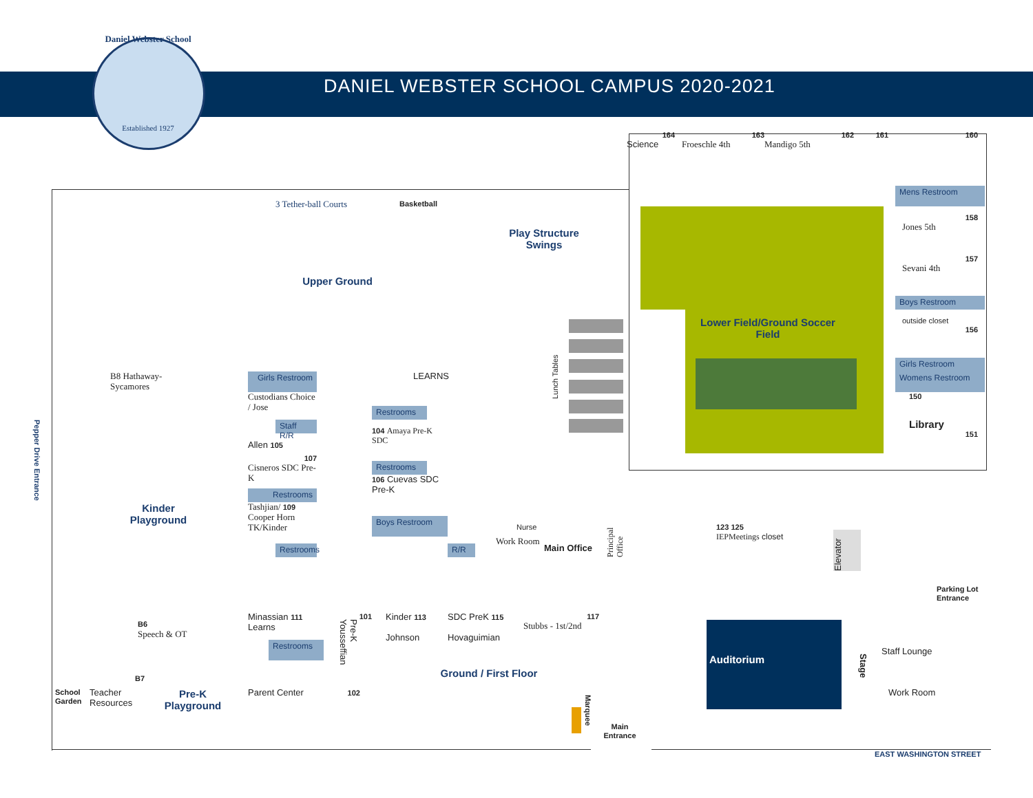Daniel Webster School
Established 1927
DANIEL WEBSTER SCHOOL CAMPUS 2020-2021
164
Science
163
Froeschle 4th
162
Mandigo 5th
161
160
3 Tether-ball Courts
Basketball
Play Structure Swings
Upper Ground
Mens Restroom
158
Jones 5th
157
Sevani 4th
Boys Restroom
outside closet
156
Girls Restroom
Womens Restroom
150
Library
151
Lower Field/Ground Soccer Field
Lunch Tables
Pepper Drive Entrance
B8 Hathaway-
Sycamores
Girls Restroom
LEARNS
Custodians Choice / Jose
Restrooms
Staff R/R
104 Amaya Pre-K SDC
Allen 105
107
Cisneros SDC Pre-K
Restrooms
106 Cuevas SDC Pre-K
Restrooms
Tashjian/ 109
Cooper Horn
TK/Kinder
Kinder Playground
Boys Restroom
Nurse
Work Room
Main Office
R/R
Principal Office
Restrooms
123 125
IEPMeetings closet
Elevator
Parking Lot Entrance
B6
Speech & OT
Minassian 111
Learns
101
Pre-K Yousseffian
Kinder 113
Johnson
SDC PreK 115
Hovaguimian
117
Stubbs - 1st/2nd
Restrooms
Auditorium
Stage
Staff Lounge
Ground / First Floor
B7
School Garden
Teacher Resources
Pre-K Playground
Parent Center 102
Marquee
Work Room
Main Entrance
EAST WASHINGTON STREET